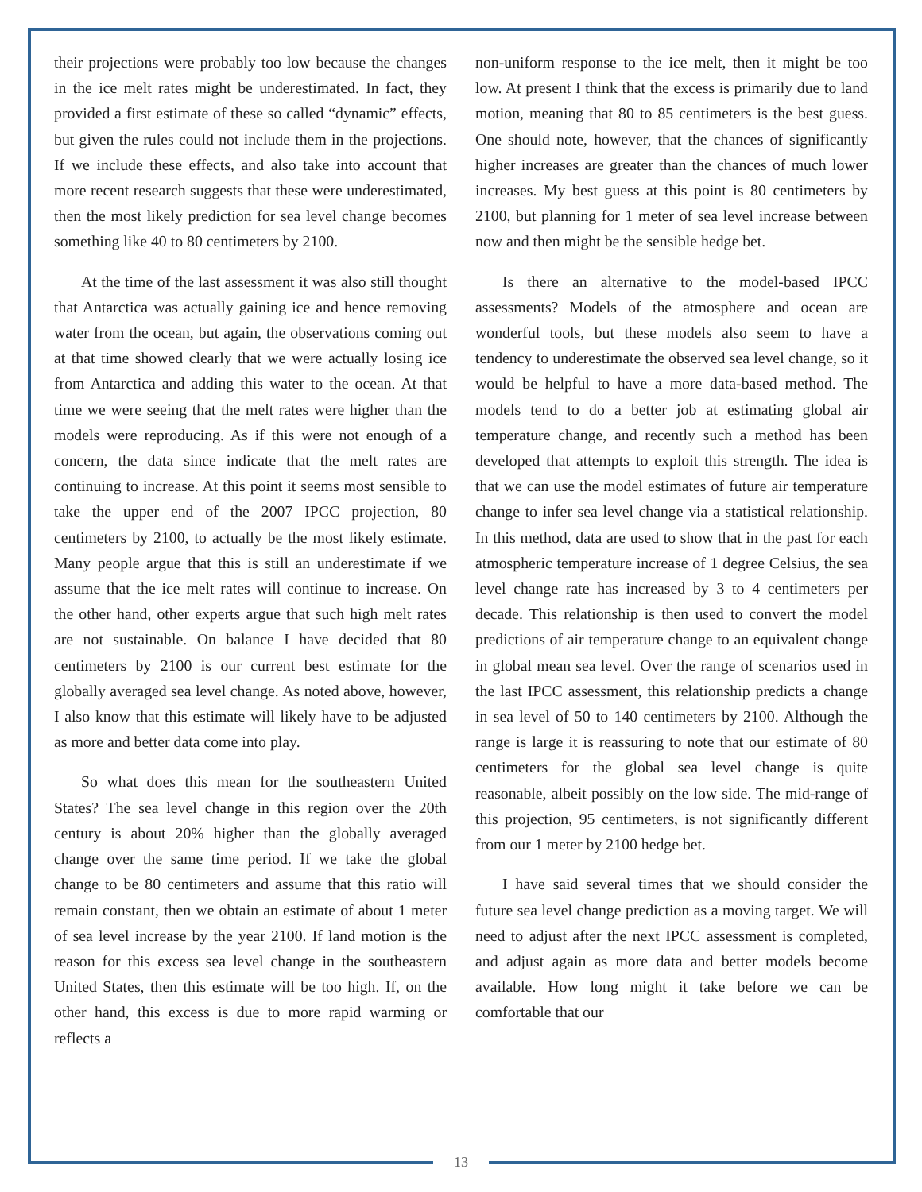their projections were probably too low because the changes in the ice melt rates might be underestimated. In fact, they provided a first estimate of these so called “dynamic” effects, but given the rules could not include them in the projections. If we include these effects, and also take into account that more recent research suggests that these were underestimated, then the most likely prediction for sea level change becomes something like 40 to 80 centimeters by 2100.
At the time of the last assessment it was also still thought that Antarctica was actually gaining ice and hence removing water from the ocean, but again, the observations coming out at that time showed clearly that we were actually losing ice from Antarctica and adding this water to the ocean. At that time we were seeing that the melt rates were higher than the models were reproducing. As if this were not enough of a concern, the data since indicate that the melt rates are continuing to increase. At this point it seems most sensible to take the upper end of the 2007 IPCC projection, 80 centimeters by 2100, to actually be the most likely estimate. Many people argue that this is still an underestimate if we assume that the ice melt rates will continue to increase. On the other hand, other experts argue that such high melt rates are not sustainable. On balance I have decided that 80 centimeters by 2100 is our current best estimate for the globally averaged sea level change. As noted above, however, I also know that this estimate will likely have to be adjusted as more and better data come into play.
So what does this mean for the southeastern United States? The sea level change in this region over the 20th century is about 20% higher than the globally averaged change over the same time period. If we take the global change to be 80 centimeters and assume that this ratio will remain constant, then we obtain an estimate of about 1 meter of sea level increase by the year 2100. If land motion is the reason for this excess sea level change in the southeastern United States, then this estimate will be too high. If, on the other hand, this excess is due to more rapid warming or reflects a
non-uniform response to the ice melt, then it might be too low. At present I think that the excess is primarily due to land motion, meaning that 80 to 85 centimeters is the best guess. One should note, however, that the chances of significantly higher increases are greater than the chances of much lower increases. My best guess at this point is 80 centimeters by 2100, but planning for 1 meter of sea level increase between now and then might be the sensible hedge bet.
Is there an alternative to the model-based IPCC assessments? Models of the atmosphere and ocean are wonderful tools, but these models also seem to have a tendency to underestimate the observed sea level change, so it would be helpful to have a more data-based method. The models tend to do a better job at estimating global air temperature change, and recently such a method has been developed that attempts to exploit this strength. The idea is that we can use the model estimates of future air temperature change to infer sea level change via a statistical relationship. In this method, data are used to show that in the past for each atmospheric temperature increase of 1 degree Celsius, the sea level change rate has increased by 3 to 4 centimeters per decade. This relationship is then used to convert the model predictions of air temperature change to an equivalent change in global mean sea level. Over the range of scenarios used in the last IPCC assessment, this relationship predicts a change in sea level of 50 to 140 centimeters by 2100. Although the range is large it is reassuring to note that our estimate of 80 centimeters for the global sea level change is quite reasonable, albeit possibly on the low side. The mid-range of this projection, 95 centimeters, is not significantly different from our 1 meter by 2100 hedge bet.
I have said several times that we should consider the future sea level change prediction as a moving target. We will need to adjust after the next IPCC assessment is completed, and adjust again as more data and better models become available. How long might it take before we can be comfortable that our
13